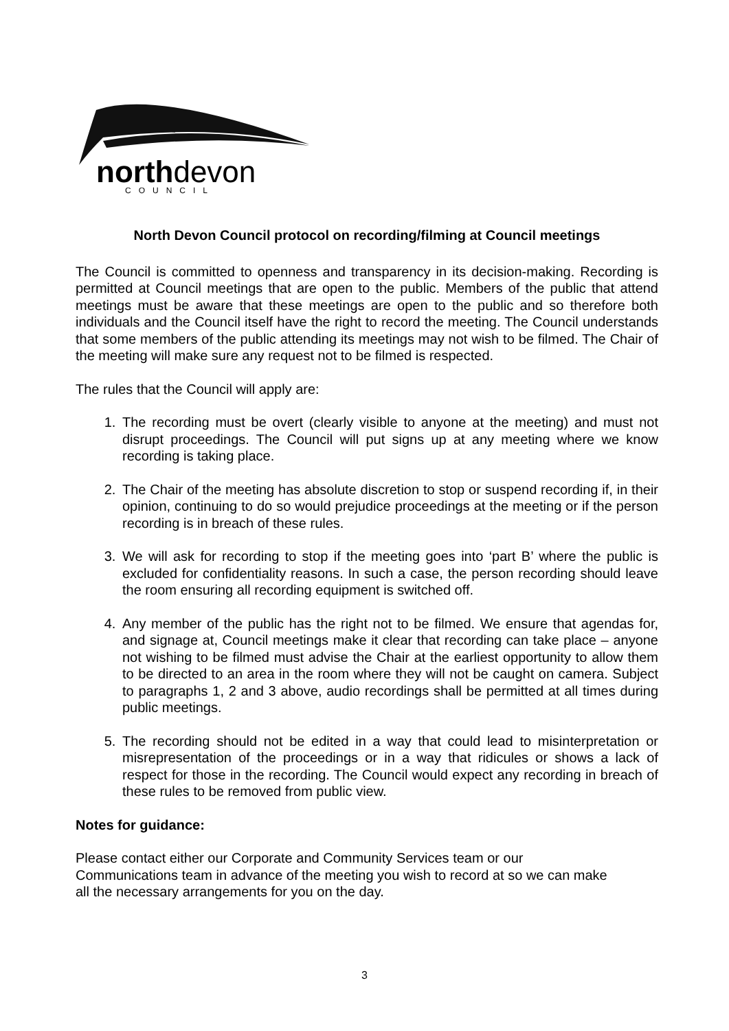northdevon COUNCIL
North Devon Council protocol on recording/filming at Council meetings
The Council is committed to openness and transparency in its decision-making. Recording is permitted at Council meetings that are open to the public. Members of the public that attend meetings must be aware that these meetings are open to the public and so therefore both individuals and the Council itself have the right to record the meeting. The Council understands that some members of the public attending its meetings may not wish to be filmed. The Chair of the meeting will make sure any request not to be filmed is respected.
The rules that the Council will apply are:
1. The recording must be overt (clearly visible to anyone at the meeting) and must not disrupt proceedings. The Council will put signs up at any meeting where we know recording is taking place.
2. The Chair of the meeting has absolute discretion to stop or suspend recording if, in their opinion, continuing to do so would prejudice proceedings at the meeting or if the person recording is in breach of these rules.
3. We will ask for recording to stop if the meeting goes into ‘part B’ where the public is excluded for confidentiality reasons. In such a case, the person recording should leave the room ensuring all recording equipment is switched off.
4. Any member of the public has the right not to be filmed. We ensure that agendas for, and signage at, Council meetings make it clear that recording can take place – anyone not wishing to be filmed must advise the Chair at the earliest opportunity to allow them to be directed to an area in the room where they will not be caught on camera. Subject to paragraphs 1, 2 and 3 above, audio recordings shall be permitted at all times during public meetings.
5. The recording should not be edited in a way that could lead to misinterpretation or misrepresentation of the proceedings or in a way that ridicules or shows a lack of respect for those in the recording. The Council would expect any recording in breach of these rules to be removed from public view.
Notes for guidance:
Please contact either our Corporate and Community Services team or our
Communications team in advance of the meeting you wish to record at so we can make
all the necessary arrangements for you on the day.
3